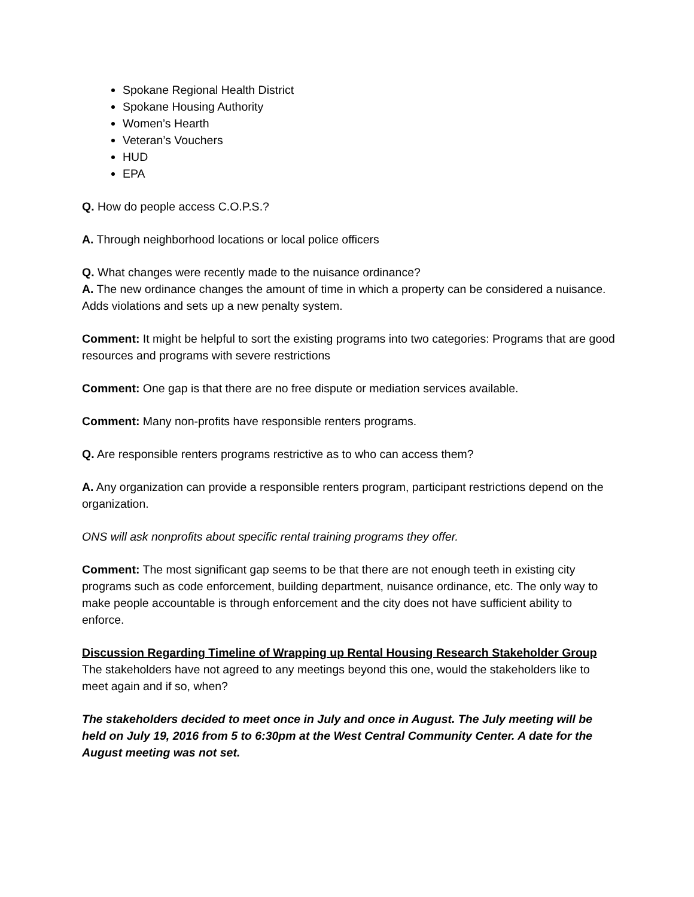Spokane Regional Health District
Spokane Housing Authority
Women’s Hearth
Veteran’s Vouchers
HUD
EPA
Q. How do people access C.O.P.S.?
A. Through neighborhood locations or local police officers
Q. What changes were recently made to the nuisance ordinance?
A. The new ordinance changes the amount of time in which a property can be considered a nuisance. Adds violations and sets up a new penalty system.
Comment: It might be helpful to sort the existing programs into two categories: Programs that are good resources and programs with severe restrictions
Comment: One gap is that there are no free dispute or mediation services available.
Comment: Many non-profits have responsible renters programs.
Q. Are responsible renters programs restrictive as to who can access them?
A. Any organization can provide a responsible renters program, participant restrictions depend on the organization.
ONS will ask nonprofits about specific rental training programs they offer.
Comment: The most significant gap seems to be that there are not enough teeth in existing city programs such as code enforcement, building department, nuisance ordinance, etc. The only way to make people accountable is through enforcement and the city does not have sufficient ability to enforce.
Discussion Regarding Timeline of Wrapping up Rental Housing Research Stakeholder Group
The stakeholders have not agreed to any meetings beyond this one, would the stakeholders like to meet again and if so, when?
The stakeholders decided to meet once in July and once in August. The July meeting will be held on July 19, 2016 from 5 to 6:30pm at the West Central Community Center. A date for the August meeting was not set.